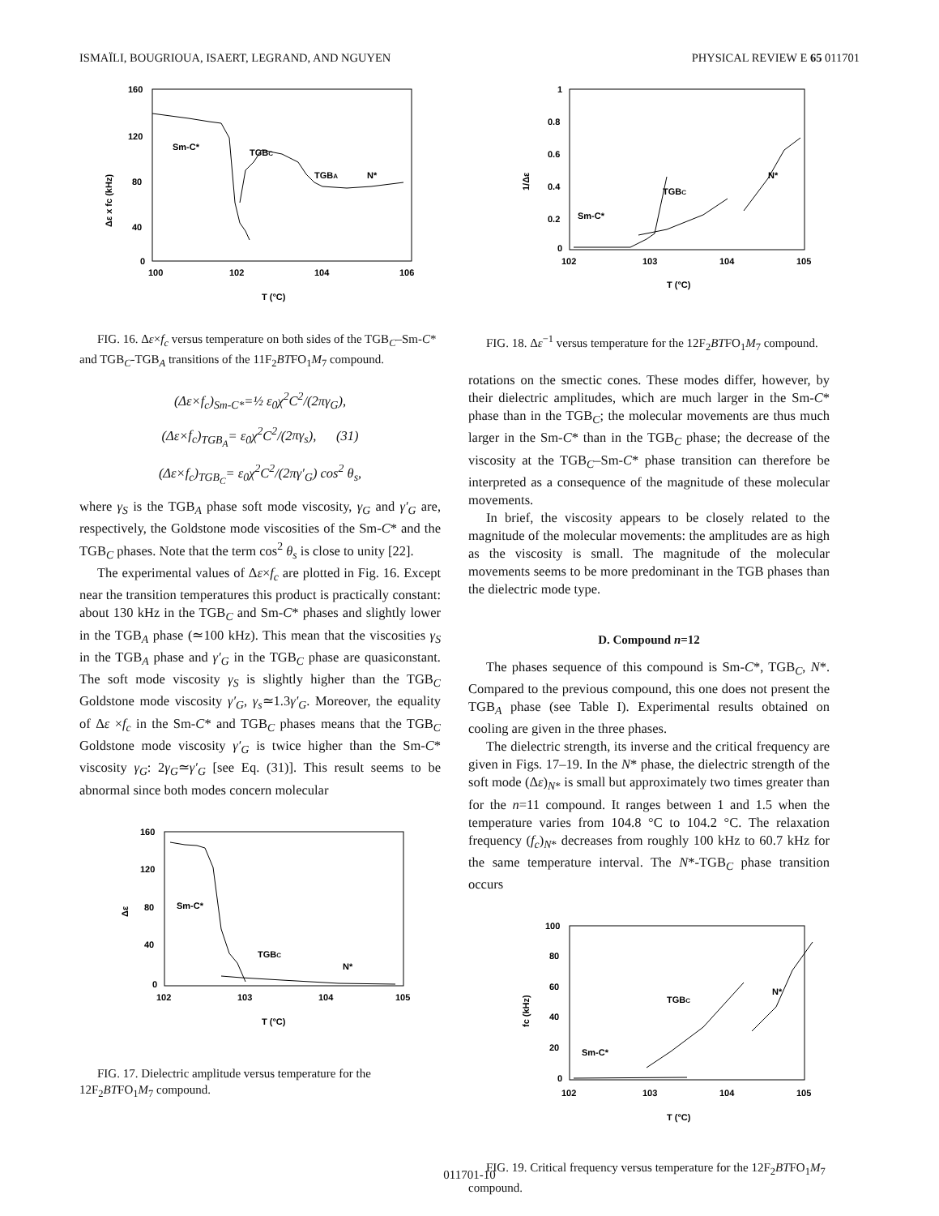ISMAÏLI, BOUGRIOUA, ISAERT, LEGRAND, AND NGUYEN PHYSICAL REVIEW E 65 011701
160
120
80
40
0
100
102
104
106
Sm-C*
TGBC
TGBA
N*
T (°C)
Δε x fc (kHz)
FIG. 16. Δε×f<sub>c</sub> versus temperature on both sides of the TGB<sub>C</sub>–Sm-C* and TGB<sub>C</sub>-TGB<sub>A</sub> transitions of the 11F<sub>2</sub>BTFO<sub>1</sub>M<sub>7</sub> compound.
(Δε×f<sub>c</sub>)<sub>Sm-C*</sub>=½ ε<sub>0</sub>χ<sup>2</sup>C<sup>2</sup>/(2πγ<sub>G</sub>),
(Δε×f<sub>c</sub>)<sub>TGB<sub>A</sub></sub>= ε<sub>0</sub>χ<sup>2</sup>C<sup>2</sup>/(2πγ<sub>s</sub>), (31)
(Δε×f<sub>c</sub>)<sub>TGB<sub>C</sub></sub>= ε<sub>0</sub>χ<sup>2</sup>C<sup>2</sup>/(2πγ′<sub>G</sub>) cos<sup>2</sup> θ<sub>s</sub>,
where γ<sub>S</sub> is the TGB<sub>A</sub> phase soft mode viscosity, γ<sub>G</sub> and γ′<sub>G</sub> are, respectively, the Goldstone mode viscosities of the Sm-C* and the TGB<sub>C</sub> phases. Note that the term cos<sup>2</sup> θ<sub>s</sub> is close to unity [22].
The experimental values of Δε×f<sub>c</sub> are plotted in Fig. 16. Except near the transition temperatures this product is practically constant: about 130 kHz in the TGB<sub>C</sub> and Sm-C* phases and slightly lower in the TGB<sub>A</sub> phase (≃100 kHz). This mean that the viscosities γ<sub>S</sub> in the TGB<sub>A</sub> phase and γ′<sub>G</sub> in the TGB<sub>C</sub> phase are quasiconstant. The soft mode viscosity γ<sub>S</sub> is slightly higher than the TGB<sub>C</sub> Goldstone mode viscosity γ′<sub>G</sub>, γ<sub>s</sub>≃1.3γ′<sub>G</sub>. Moreover, the equality of Δε ×f<sub>c</sub> in the Sm-C* and TGB<sub>C</sub> phases means that the TGB<sub>C</sub> Goldstone mode viscosity γ′<sub>G</sub> is twice higher than the Sm-C* viscosity γ<sub>G</sub>: 2γ<sub>G</sub>≃γ′<sub>G</sub> [see Eq. (31)]. This result seems to be abnormal since both modes concern molecular
160
120
80
40
0
102
103
104
105
Sm-C*
TGBC
N*
T (°C)
Δε
FIG. 17. Dielectric amplitude versus temperature for the 12F<sub>2</sub>BTFO<sub>1</sub>M<sub>7</sub> compound.
1
0.8
0.6
0.4
0.2
0
102
103
104
105
Sm-C*
TGBC
N*
T (°C)
1/Δε
FIG. 18. Δε<sup>−1</sup> versus temperature for the 12F<sub>2</sub>BTFO<sub>1</sub>M<sub>7</sub> compound.
rotations on the smectic cones. These modes differ, however, by their dielectric amplitudes, which are much larger in the Sm-C* phase than in the TGB<sub>C</sub>; the molecular movements are thus much larger in the Sm-C* than in the TGB<sub>C</sub> phase; the decrease of the viscosity at the TGB<sub>C</sub>–Sm-C* phase transition can therefore be interpreted as a consequence of the magnitude of these molecular movements.
In brief, the viscosity appears to be closely related to the magnitude of the molecular movements: the amplitudes are as high as the viscosity is small. The magnitude of the molecular movements seems to be more predominant in the TGB phases than the dielectric mode type.
D. Compound n=12
The phases sequence of this compound is Sm-C*, TGB<sub>C</sub>, N*. Compared to the previous compound, this one does not present the TGB<sub>A</sub> phase (see Table I). Experimental results obtained on cooling are given in the three phases.
The dielectric strength, its inverse and the critical frequency are given in Figs. 17–19. In the N* phase, the dielectric strength of the soft mode (Δε)<sub>N*</sub> is small but approximately two times greater than for the n=11 compound. It ranges between 1 and 1.5 when the temperature varies from 104.8 °C to 104.2 °C. The relaxation frequency (f<sub>c</sub>)<sub>N*</sub> decreases from roughly 100 kHz to 60.7 kHz for the same temperature interval. The N*-TGB<sub>C</sub> phase transition occurs
100
80
60
40
20
0
102
103
104
105
Sm-C*
TGBC
N*
T (°C)
fc (kHz)
FIG. 19. Critical frequency versus temperature for the 12F<sub>2</sub>BTFO<sub>1</sub>M<sub>7</sub> compound.
011701-10